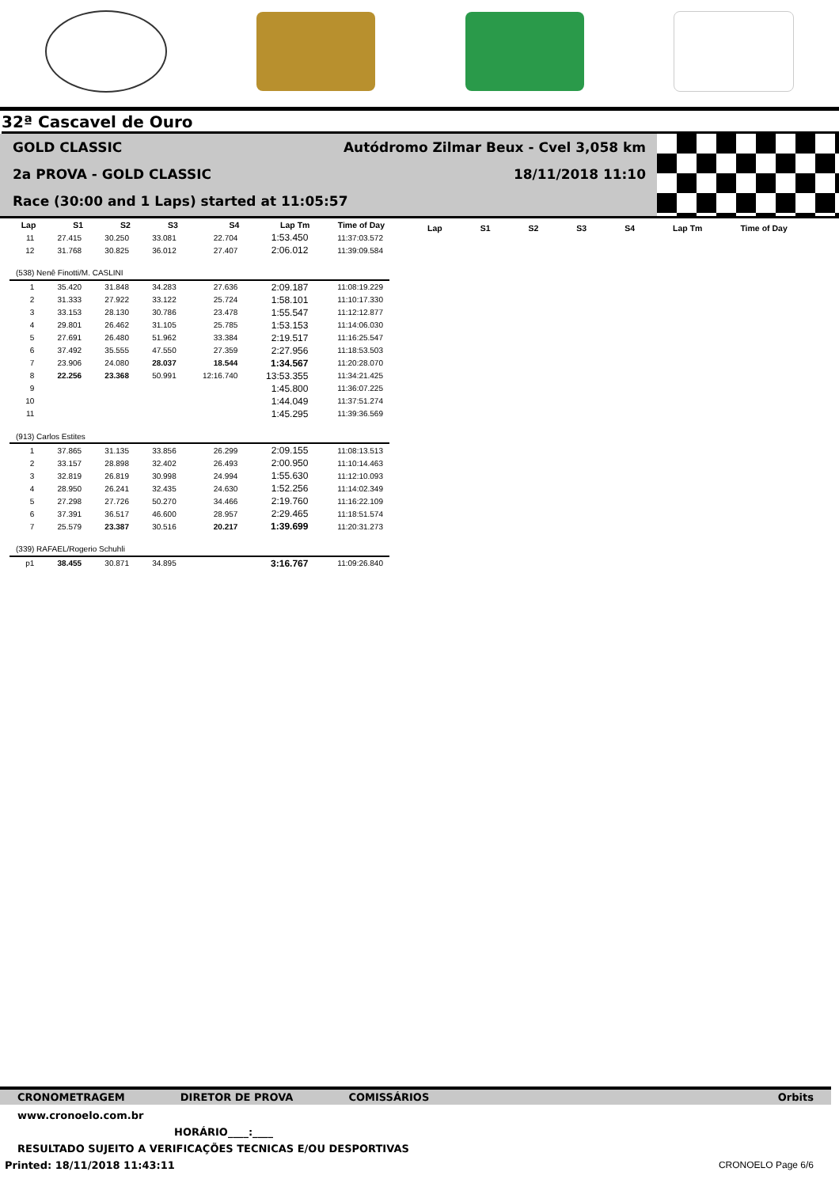32ª Cascavel de Ouro
GOLD CLASSIC Autódromo Zilmar Beux - Cvel 3,058 km
2a PROVA - GOLD CLASSIC 18/11/2018 11:10
Race (30:00 and 1 Laps) started at 11:05:57
| Lap | S1 | S2 | S3 | S4 | Lap Tm | Time of Day |
| --- | --- | --- | --- | --- | --- | --- |
| 11 | 27.415 | 30.250 | 33.081 | 22.704 | 1:53.450 | 11:37:03.572 |
| 12 | 31.768 | 30.825 | 36.012 | 27.407 | 2:06.012 | 11:39:09.584 |
| (538) Nenê Finotti/M. CASLINI | | | | | | |
| 1 | 35.420 | 31.848 | 34.283 | 27.636 | 2:09.187 | 11:08:19.229 |
| 2 | 31.333 | 27.922 | 33.122 | 25.724 | 1:58.101 | 11:10:17.330 |
| 3 | 33.153 | 28.130 | 30.786 | 23.478 | 1:55.547 | 11:12:12.877 |
| 4 | 29.801 | 26.462 | 31.105 | 25.785 | 1:53.153 | 11:14:06.030 |
| 5 | 27.691 | 26.480 | 51.962 | 33.384 | 2:19.517 | 11:16:25.547 |
| 6 | 37.492 | 35.555 | 47.550 | 27.359 | 2:27.956 | 11:18:53.503 |
| 7 | 23.906 | 24.080 | 28.037 | 18.544 | 1:34.567 | 11:20:28.070 |
| 8 | 22.256 | 23.368 | 50.991 | 12:16.740 | 13:53.355 | 11:34:21.425 |
| 9 | | | | | 1:45.800 | 11:36:07.225 |
| 10 | | | | | 1:44.049 | 11:37:51.274 |
| 11 | | | | | 1:45.295 | 11:39:36.569 |
| (913) Carlos Estites | | | | | | |
| 1 | 37.865 | 31.135 | 33.856 | 26.299 | 2:09.155 | 11:08:13.513 |
| 2 | 33.157 | 28.898 | 32.402 | 26.493 | 2:00.950 | 11:10:14.463 |
| 3 | 32.819 | 26.819 | 30.998 | 24.994 | 1:55.630 | 11:12:10.093 |
| 4 | 28.950 | 26.241 | 32.435 | 24.630 | 1:52.256 | 11:14:02.349 |
| 5 | 27.298 | 27.726 | 50.270 | 34.466 | 2:19.760 | 11:16:22.109 |
| 6 | 37.391 | 36.517 | 46.600 | 28.957 | 2:29.465 | 11:18:51.574 |
| 7 | 25.579 | 23.387 | 30.516 | 20.217 | 1:39.699 | 11:20:31.273 |
| (339) RAFAEL/Rogerio Schuhli | | | | | | |
| p1 | 38.455 | 30.871 | 34.895 | | 3:16.767 | 11:09:26.840 |
Lap S1 S2 S3 S4 Lap Tm Time of Day
CRONOMETRAGEM DIRETOR DE PROVA COMISSÁRIOS Orbits
www.cronoelo.com.br
HORÁRIO____:____
RESULTADO SUJEITO A VERIFICAÇÕES TECNICAS E/OU DESPORTIVAS
Printed: 18/11/2018 11:43:11 CRONOELO Page 6/6